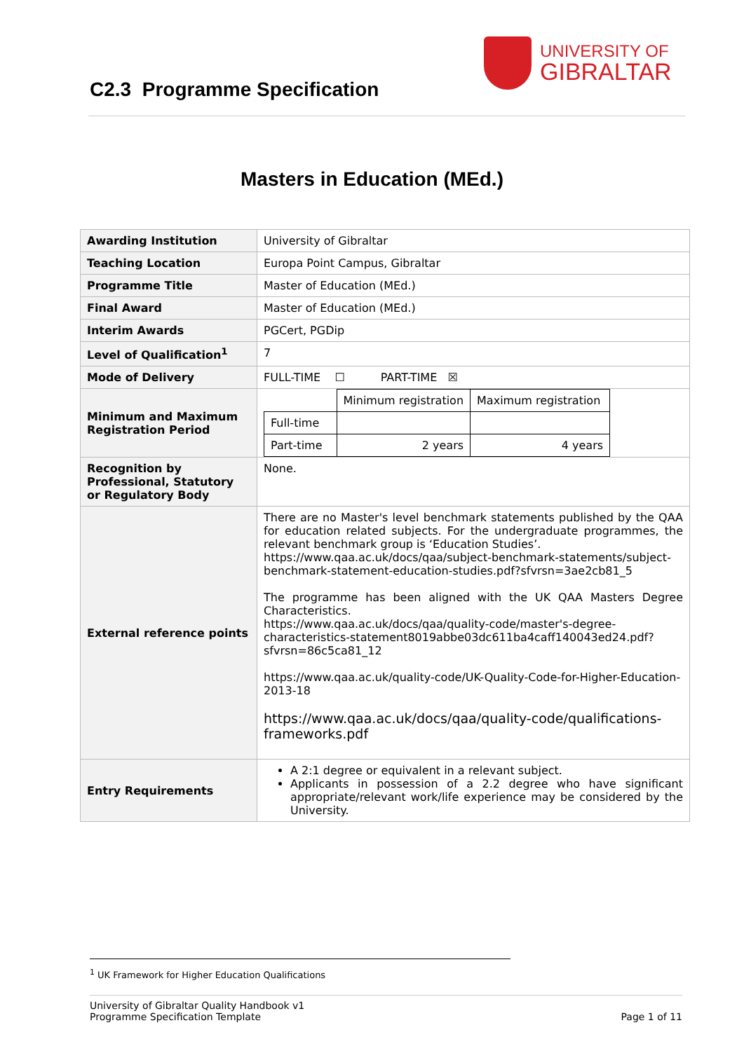C2.3 Programme Specification
UNIVERSITY OF
GIBRALTAR
Masters in Education (MEd.)
| Awarding Institution | University of Gibraltar |
| Teaching Location | Europa Point Campus, Gibraltar |
| Programme Title | Master of Education (MEd.) |
| Final Award | Master of Education (MEd.) |
| Interim Awards | PGCert, PGDip |
| Level of Qualification<sup>1</sup> | 7 |
| Mode of Delivery | FULL-TIME ☐ PART-TIME ☒ |
| Minimum and Maximum Registration Period | / / Minimum registration / Maximum registration / / Full-time / / / / Part-time / 2 years / 4 years / |
| Recognition by Professional, Statutory or Regulatory Body | None. |
| External reference points | There are no Master's level benchmark statements published by the QAA for education related subjects. For the undergraduate programmes, the relevant benchmark group is ‘Education Studies’. https://www.qaa.ac.uk/docs/qaa/subject-benchmark-statements/subject-benchmark-statement-education-studies.pdf?sfvrsn=3ae2cb81_5 The programme has been aligned with the UK QAA Masters Degree Characteristics. https://www.qaa.ac.uk/docs/qaa/quality-code/master's-degree-characteristics-statement8019abbe03dc611ba4caff140043ed24.pdf?sfvrsn=86c5ca81_12 https://www.qaa.ac.uk/quality-code/UK-Quality-Code-for-Higher-Education-2013-18 https://www.qaa.ac.uk/docs/qaa/quality-code/qualifications-frameworks.pdf |
| Entry Requirements | A 2:1 degree or equivalent in a relevant subject. Applicants in possession of a 2.2 degree who have significant appropriate/relevant work/life experience may be considered by the University. |
<sup>1</sup> UK Framework for Higher Education Qualifications
University of Gibraltar Quality Handbook v1
Programme Specification Template
Page 1 of 11